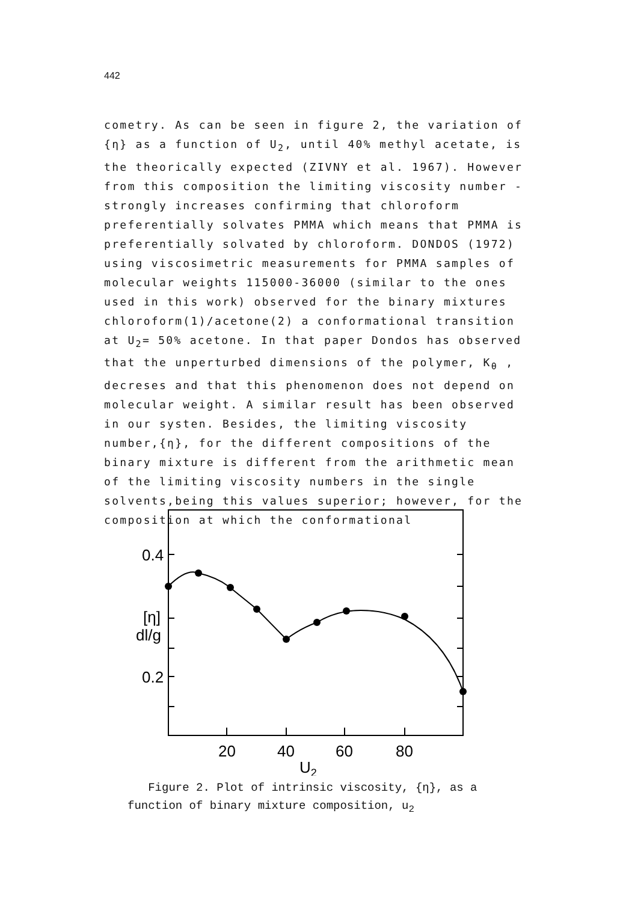442
cometry. As can be seen in figure 2, the variation of {η} as a function of U<sub>2</sub>, until 40% methyl acetate, is the theorically expected (ZIVNY et al. 1967). However from this composition the limiting viscosity number - strongly increases confirming that chloroform preferentially solvates PMMA which means that PMMA is preferentially solvated by chloroform. DONDOS (1972) using viscosimetric measurements for PMMA samples of molecular weights 115000-36000 (similar to the ones used in this work) observed for the binary mixtures chloroform(1)/acetone(2) a conformational transition at U<sub>2</sub>= 50% acetone. In that paper Dondos has observed that the unperturbed dimensions of the polymer, K<sub>θ</sub> , decreses and that this phenomenon does not depend on molecular weight. A similar result has been observed in our systen. Besides, the limiting viscosity number,{η}, for the different compositions of the binary mixture is different from the arithmetic mean of the limiting viscosity numbers in the single solvents,being this values superior; however, for the composition at which the conformational
0.4
0.2
[η]
dl/g
20
40
60
80
U2
Figure 2. Plot of intrinsic viscosity, {η}, as a function of binary mixture composition, u<sub>2</sub>